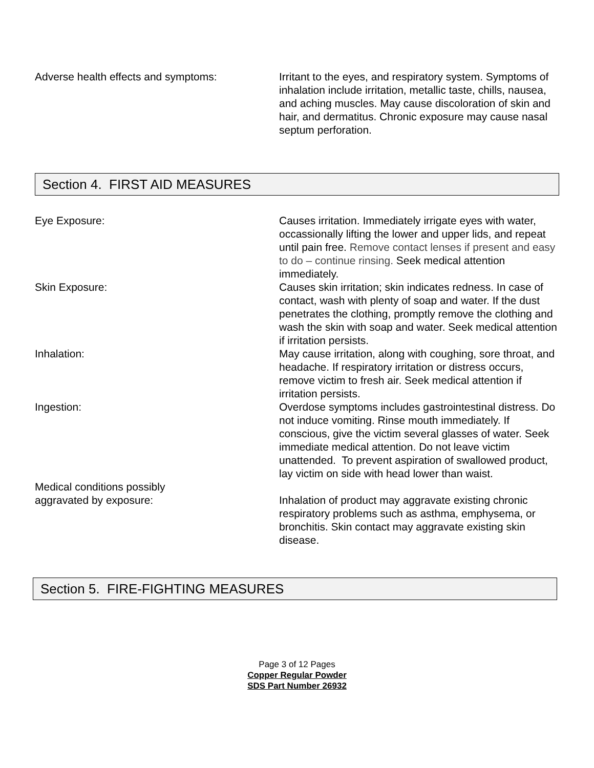Adverse health effects and symptoms: Irritant to the eyes, and respiratory system. Symptoms of inhalation include irritation, metallic taste, chills, nausea, and aching muscles. May cause discoloration of skin and hair, and dermatitus. Chronic exposure may cause nasal septum perforation.
Section 4. FIRST AID MEASURES
Eye Exposure: Causes irritation. Immediately irrigate eyes with water, occassionally lifting the lower and upper lids, and repeat until pain free. Remove contact lenses if present and easy to do – continue rinsing. Seek medical attention immediately.
Skin Exposure: Causes skin irritation; skin indicates redness. In case of contact, wash with plenty of soap and water. If the dust penetrates the clothing, promptly remove the clothing and wash the skin with soap and water. Seek medical attention if irritation persists.
Inhalation: May cause irritation, along with coughing, sore throat, and headache. If respiratory irritation or distress occurs, remove victim to fresh air. Seek medical attention if irritation persists.
Ingestion: Overdose symptoms includes gastrointestinal distress. Do not induce vomiting. Rinse mouth immediately. If conscious, give the victim several glasses of water. Seek immediate medical attention. Do not leave victim unattended. To prevent aspiration of swallowed product, lay victim on side with head lower than waist.
Medical conditions possibly
aggravated by exposure:
Inhalation of product may aggravate existing chronic respiratory problems such as asthma, emphysema, or bronchitis. Skin contact may aggravate existing skin disease.
Section 5. FIRE-FIGHTING MEASURES
Page 3 of 12 Pages
Copper Regular Powder
SDS Part Number 26932